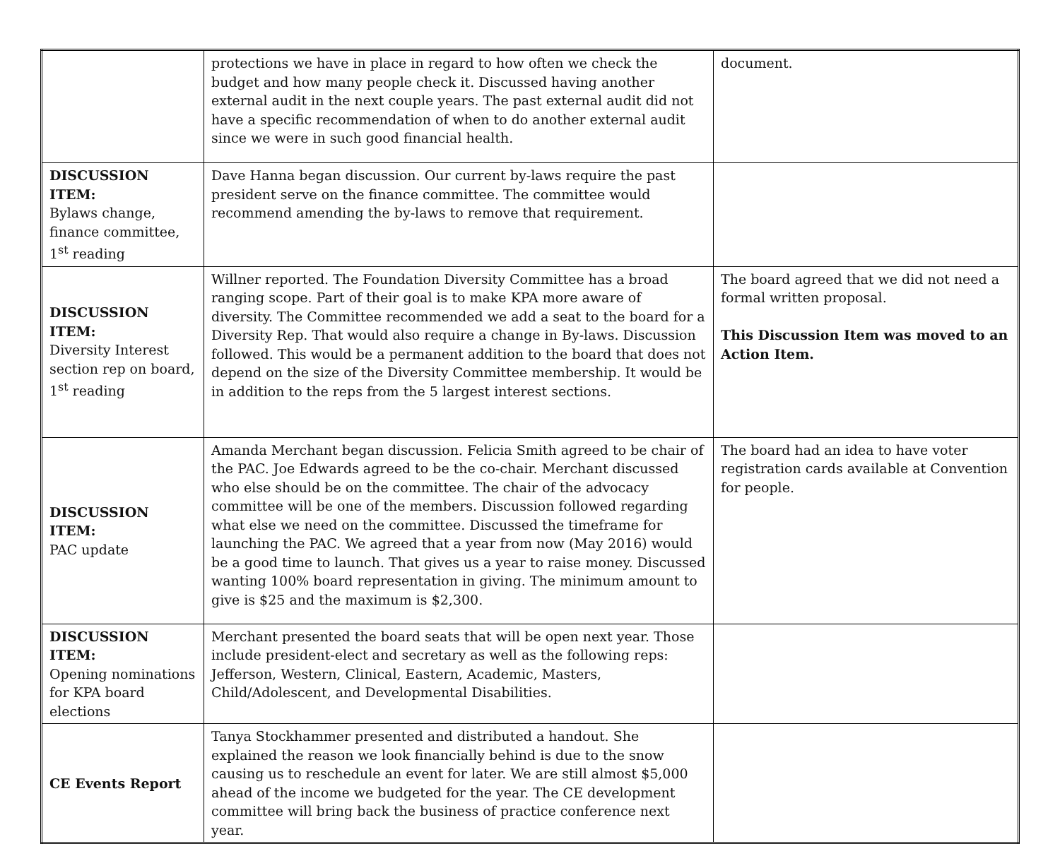| | protections we have in place in regard to how often we check the budget and how many people check it. Discussed having another external audit in the next couple years. The past external audit did not have a specific recommendation of when to do another external audit since we were in such good financial health. | document. |
| DISCUSSION ITEM: Bylaws change, finance committee, 1<sup>st</sup> reading | Dave Hanna began discussion. Our current by-laws require the past president serve on the finance committee. The committee would recommend amending the by-laws to remove that requirement. | |
| DISCUSSION ITEM: Diversity Interest section rep on board, 1<sup>st</sup> reading | Willner reported. The Foundation Diversity Committee has a broad ranging scope. Part of their goal is to make KPA more aware of diversity. The Committee recommended we add a seat to the board for a Diversity Rep. That would also require a change in By-laws. Discussion followed. This would be a permanent addition to the board that does not depend on the size of the Diversity Committee membership. It would be in addition to the reps from the 5 largest interest sections. | The board agreed that we did not need a formal written proposal. This Discussion Item was moved to an Action Item. |
| DISCUSSION ITEM: PAC update | Amanda Merchant began discussion. Felicia Smith agreed to be chair of the PAC. Joe Edwards agreed to be the co-chair. Merchant discussed who else should be on the committee. The chair of the advocacy committee will be one of the members. Discussion followed regarding what else we need on the committee. Discussed the timeframe for launching the PAC. We agreed that a year from now (May 2016) would be a good time to launch. That gives us a year to raise money. Discussed wanting 100% board representation in giving. The minimum amount to give is $25 and the maximum is $2,300. | The board had an idea to have voter registration cards available at Convention for people. |
| DISCUSSION ITEM: Opening nominations for KPA board elections | Merchant presented the board seats that will be open next year. Those include president-elect and secretary as well as the following reps: Jefferson, Western, Clinical, Eastern, Academic, Masters, Child/Adolescent, and Developmental Disabilities. | |
| CE Events Report | Tanya Stockhammer presented and distributed a handout. She explained the reason we look financially behind is due to the snow causing us to reschedule an event for later. We are still almost $5,000 ahead of the income we budgeted for the year. The CE development committee will bring back the business of practice conference next year. | |